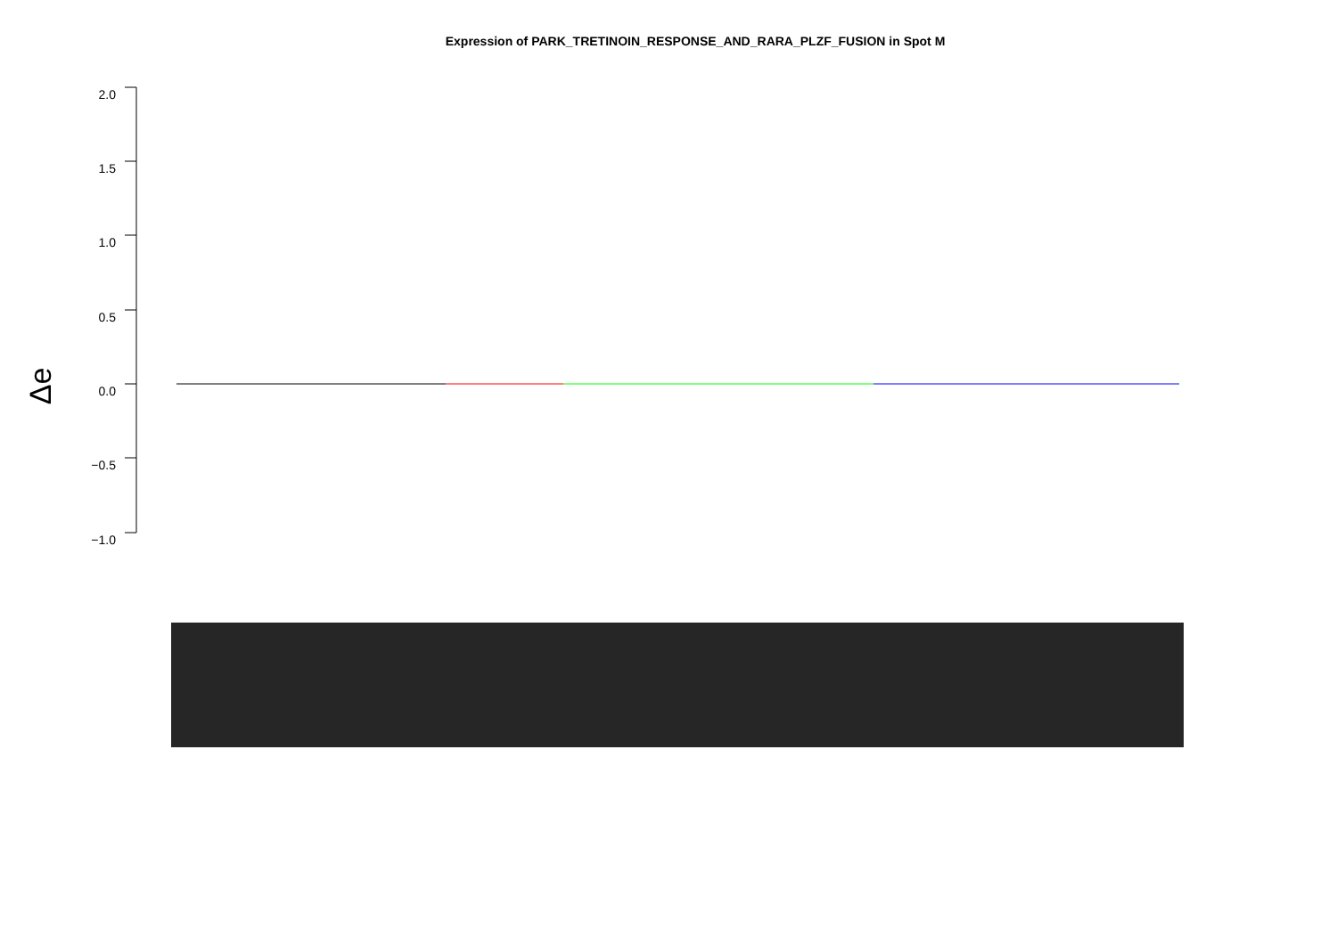Expression of PARK_TRETINOIN_RESPONSE_AND_RARA_PLZF_FUSION in Spot M
Δe
2.0
1.5
1.0
0.5
0.0
−0.5
−1.0